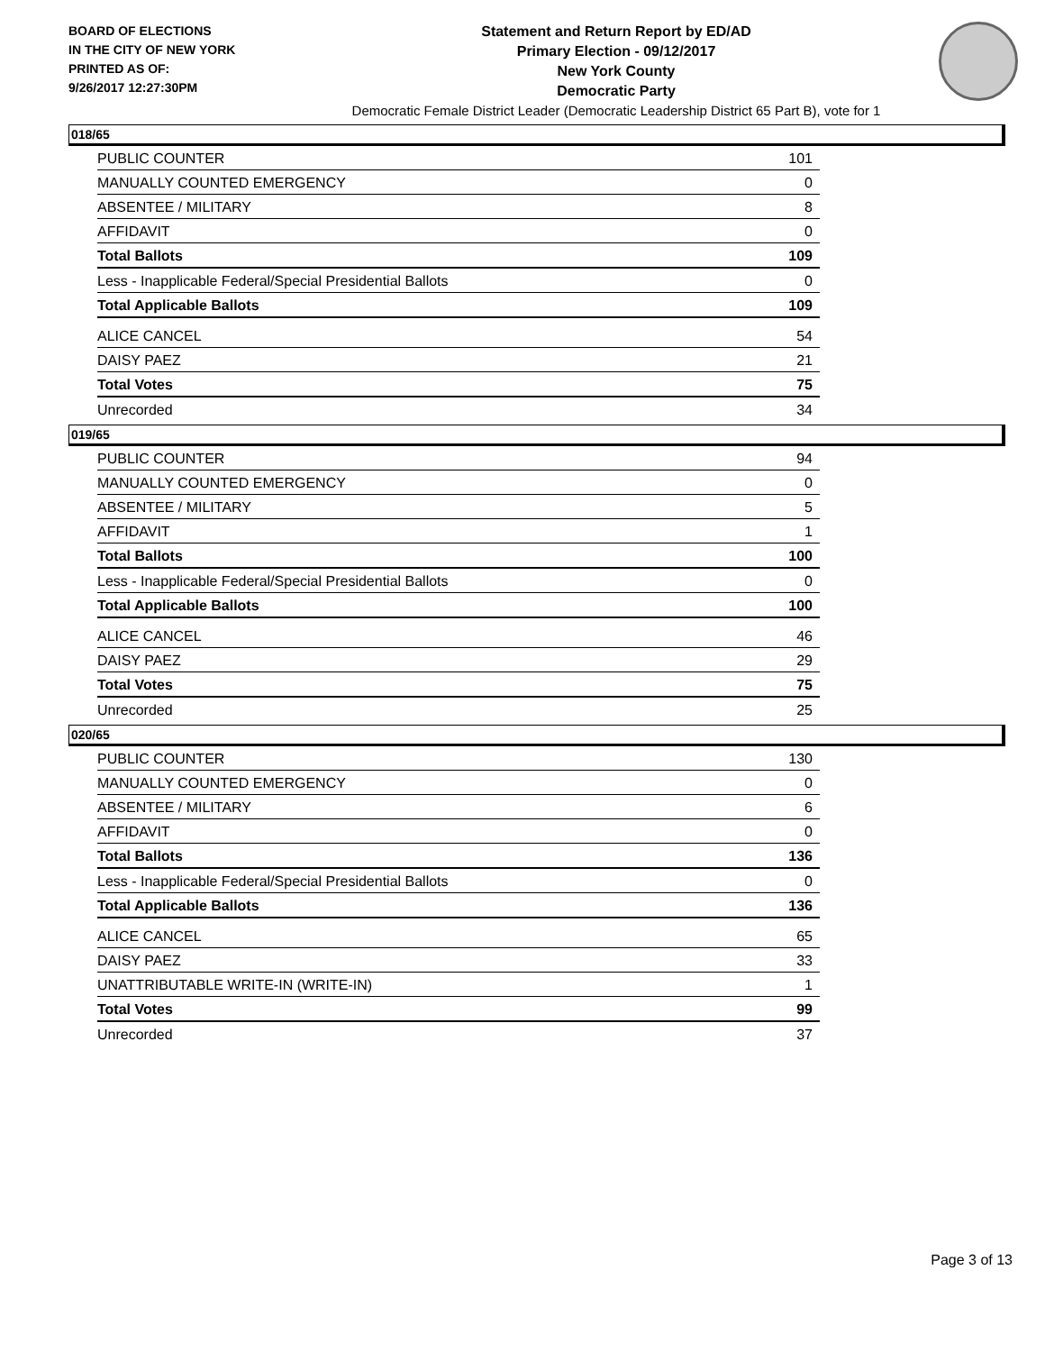BOARD OF ELECTIONS
IN THE CITY OF NEW YORK
PRINTED AS OF:
9/26/2017 12:27:30PM
Statement and Return Report by ED/AD
Primary Election - 09/12/2017
New York County
Democratic Party
Democratic Female District Leader (Democratic Leadership District 65 Part B), vote for 1
018/65
| PUBLIC COUNTER | 101 |
| MANUALLY COUNTED EMERGENCY | 0 |
| ABSENTEE / MILITARY | 8 |
| AFFIDAVIT | 0 |
| Total Ballots | 109 |
| Less - Inapplicable Federal/Special Presidential Ballots | 0 |
| Total Applicable Ballots | 109 |
| ALICE CANCEL | 54 |
| DAISY PAEZ | 21 |
| Total Votes | 75 |
| Unrecorded | 34 |
019/65
| PUBLIC COUNTER | 94 |
| MANUALLY COUNTED EMERGENCY | 0 |
| ABSENTEE / MILITARY | 5 |
| AFFIDAVIT | 1 |
| Total Ballots | 100 |
| Less - Inapplicable Federal/Special Presidential Ballots | 0 |
| Total Applicable Ballots | 100 |
| ALICE CANCEL | 46 |
| DAISY PAEZ | 29 |
| Total Votes | 75 |
| Unrecorded | 25 |
020/65
| PUBLIC COUNTER | 130 |
| MANUALLY COUNTED EMERGENCY | 0 |
| ABSENTEE / MILITARY | 6 |
| AFFIDAVIT | 0 |
| Total Ballots | 136 |
| Less - Inapplicable Federal/Special Presidential Ballots | 0 |
| Total Applicable Ballots | 136 |
| ALICE CANCEL | 65 |
| DAISY PAEZ | 33 |
| UNATTRIBUTABLE WRITE-IN (WRITE-IN) | 1 |
| Total Votes | 99 |
| Unrecorded | 37 |
Page 3 of 13